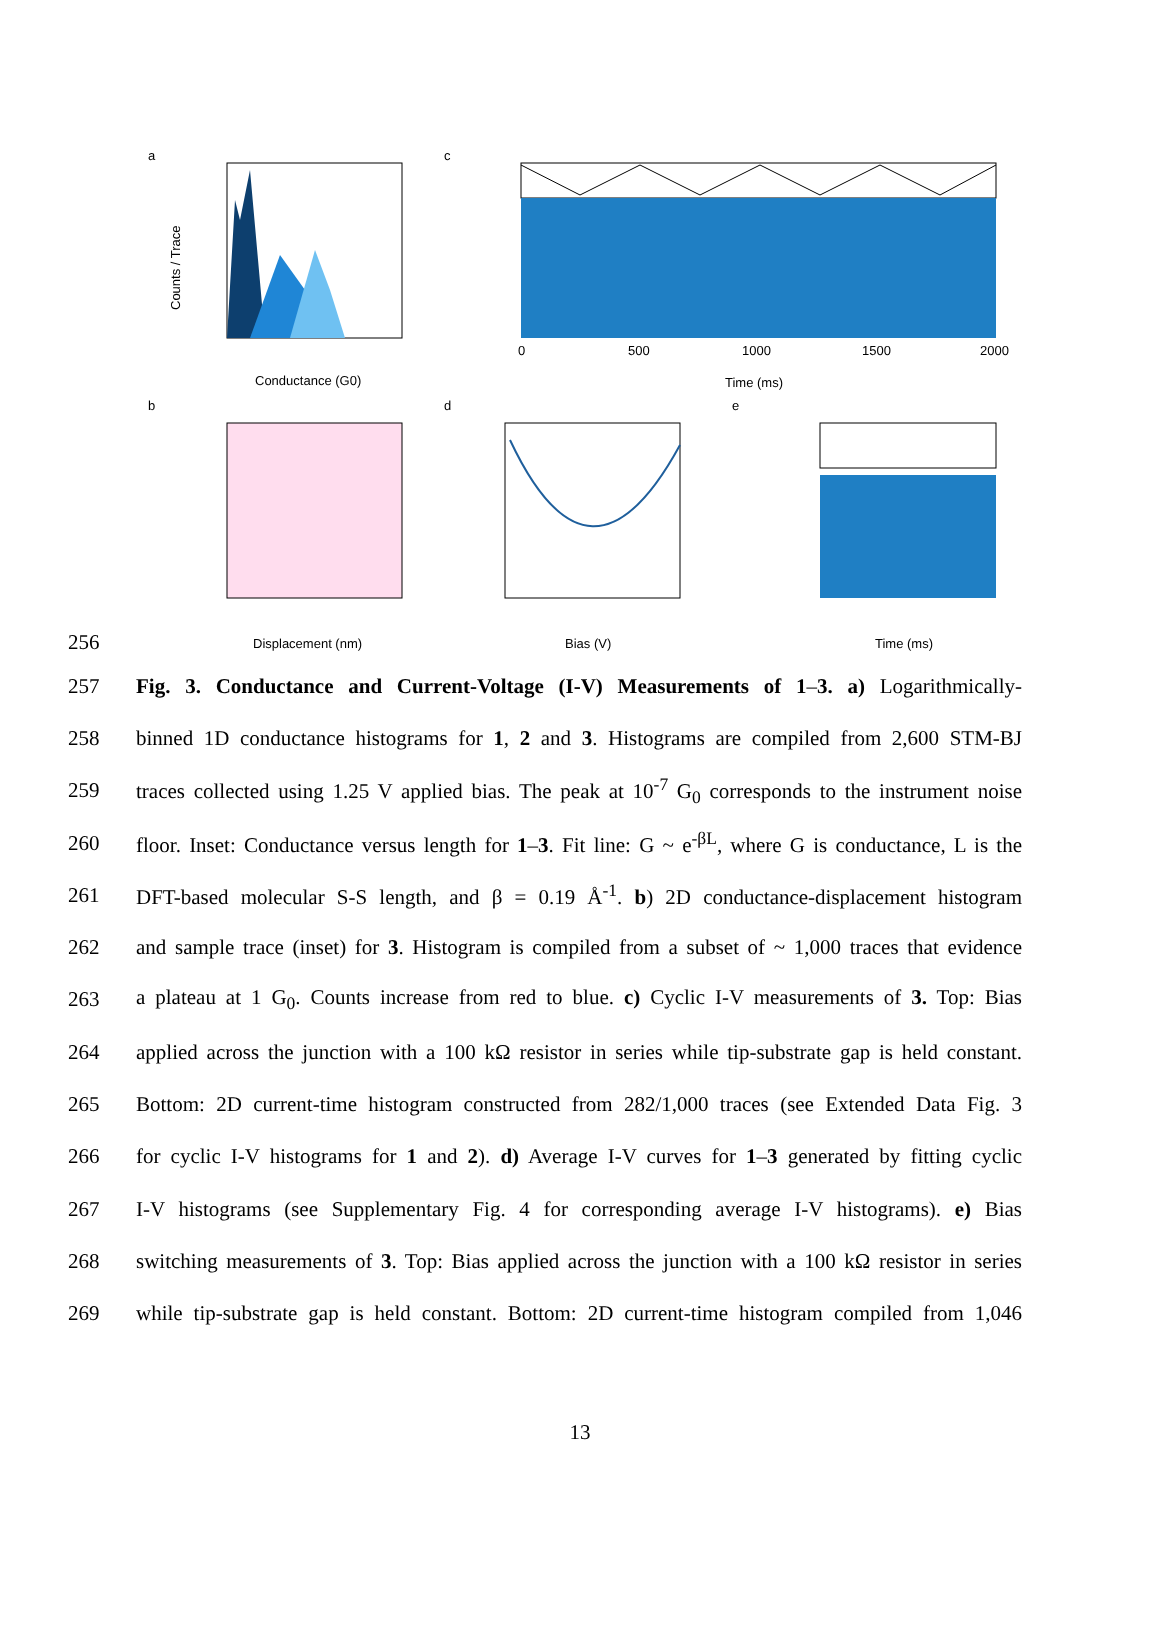a
c
b
d
e
Counts / Trace
Conductance (G0)
Time (ms)
0
500
1000
1500
2000
Displacement (nm)
Bias (V)
Time (ms)
256
257 Fig. 3. Conductance and Current-Voltage (I-V) Measurements of 1–3. a) Logarithmically-
258 binned 1D conductance histograms for 1, 2 and 3. Histograms are compiled from 2,600 STM-BJ
259 traces collected using 1.25 V applied bias. The peak at 10<sup>-7</sup> G<sub>0</sub> corresponds to the instrument noise
260 floor. Inset: Conductance versus length for 1–3. Fit line: G ~ e<sup>-βL</sup>, where G is conductance, L is the
261 DFT-based molecular S-S length, and β = 0.19 Å<sup>-1</sup>. b) 2D conductance-displacement histogram
262 and sample trace (inset) for 3. Histogram is compiled from a subset of ~ 1,000 traces that evidence
263 a plateau at 1 G<sub>0</sub>. Counts increase from red to blue. c) Cyclic I-V measurements of 3. Top: Bias
264 applied across the junction with a 100 kΩ resistor in series while tip-substrate gap is held constant.
265 Bottom: 2D current-time histogram constructed from 282/1,000 traces (see Extended Data Fig. 3
266 for cyclic I-V histograms for 1 and 2). d) Average I-V curves for 1–3 generated by fitting cyclic
267 I-V histograms (see Supplementary Fig. 4 for corresponding average I-V histograms). e) Bias
268 switching measurements of 3. Top: Bias applied across the junction with a 100 kΩ resistor in series
269 while tip-substrate gap is held constant. Bottom: 2D current-time histogram compiled from 1,046
13